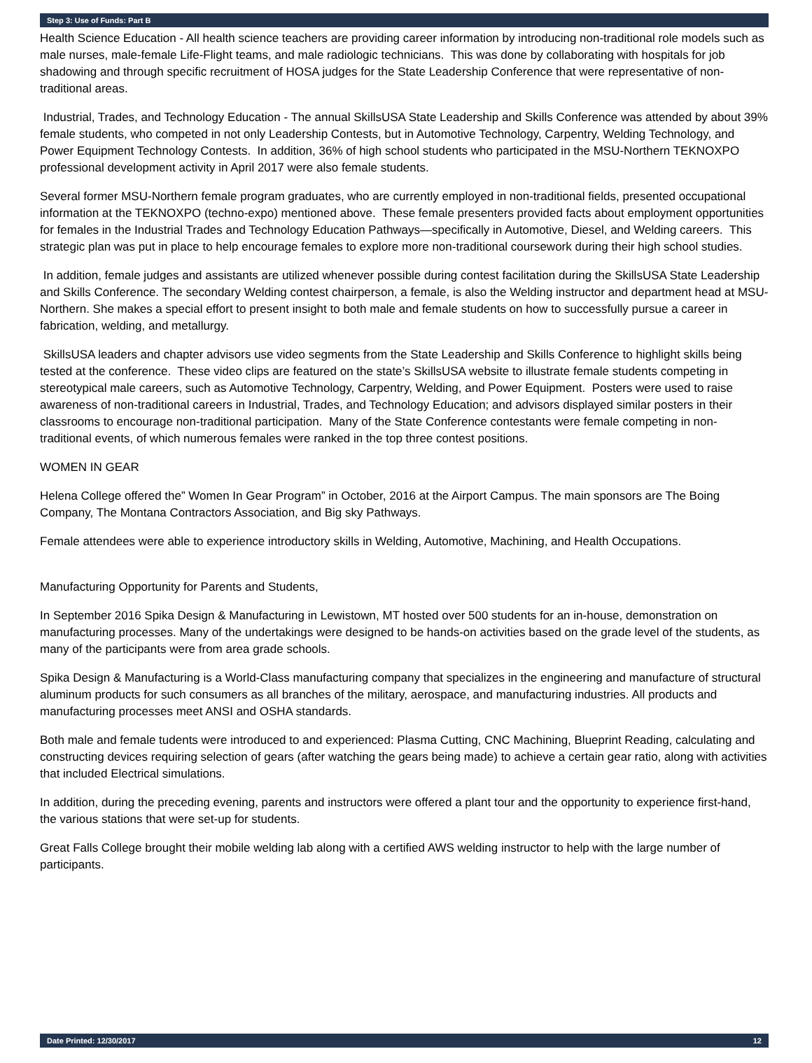Step 3: Use of Funds: Part B
Health Science Education - All health science teachers are providing career information by introducing non-traditional role models such as male nurses, male-female Life-Flight teams, and male radiologic technicians. This was done by collaborating with hospitals for job shadowing and through specific recruitment of HOSA judges for the State Leadership Conference that were representative of non-traditional areas.
Industrial, Trades, and Technology Education - The annual SkillsUSA State Leadership and Skills Conference was attended by about 39% female students, who competed in not only Leadership Contests, but in Automotive Technology, Carpentry, Welding Technology, and Power Equipment Technology Contests. In addition, 36% of high school students who participated in the MSU-Northern TEKNOXPO professional development activity in April 2017 were also female students.
Several former MSU-Northern female program graduates, who are currently employed in non-traditional fields, presented occupational information at the TEKNOXPO (techno-expo) mentioned above. These female presenters provided facts about employment opportunities for females in the Industrial Trades and Technology Education Pathways—specifically in Automotive, Diesel, and Welding careers. This strategic plan was put in place to help encourage females to explore more non-traditional coursework during their high school studies.
In addition, female judges and assistants are utilized whenever possible during contest facilitation during the SkillsUSA State Leadership and Skills Conference. The secondary Welding contest chairperson, a female, is also the Welding instructor and department head at MSU-Northern. She makes a special effort to present insight to both male and female students on how to successfully pursue a career in fabrication, welding, and metallurgy.
SkillsUSA leaders and chapter advisors use video segments from the State Leadership and Skills Conference to highlight skills being tested at the conference. These video clips are featured on the state’s SkillsUSA website to illustrate female students competing in stereotypical male careers, such as Automotive Technology, Carpentry, Welding, and Power Equipment. Posters were used to raise awareness of non-traditional careers in Industrial, Trades, and Technology Education; and advisors displayed similar posters in their classrooms to encourage non-traditional participation. Many of the State Conference contestants were female competing in non-traditional events, of which numerous females were ranked in the top three contest positions.
WOMEN IN GEAR
Helena College offered the” Women In Gear Program” in October, 2016 at the Airport Campus. The main sponsors are The Boing Company, The Montana Contractors Association, and Big sky Pathways.
Female attendees were able to experience introductory skills in Welding, Automotive, Machining, and Health Occupations.
Manufacturing Opportunity for Parents and Students,
In September 2016 Spika Design & Manufacturing in Lewistown, MT hosted over 500 students for an in-house, demonstration on manufacturing processes. Many of the undertakings were designed to be hands-on activities based on the grade level of the students, as many of the participants were from area grade schools.
Spika Design & Manufacturing is a World-Class manufacturing company that specializes in the engineering and manufacture of structural aluminum products for such consumers as all branches of the military, aerospace, and manufacturing industries. All products and manufacturing processes meet ANSI and OSHA standards.
Both male and female tudents were introduced to and experienced: Plasma Cutting, CNC Machining, Blueprint Reading, calculating and constructing devices requiring selection of gears (after watching the gears being made) to achieve a certain gear ratio, along with activities that included Electrical simulations.
In addition, during the preceding evening, parents and instructors were offered a plant tour and the opportunity to experience first-hand, the various stations that were set-up for students.
Great Falls College brought their mobile welding lab along with a certified AWS welding instructor to help with the large number of participants.
Date Printed: 12/30/2017 12